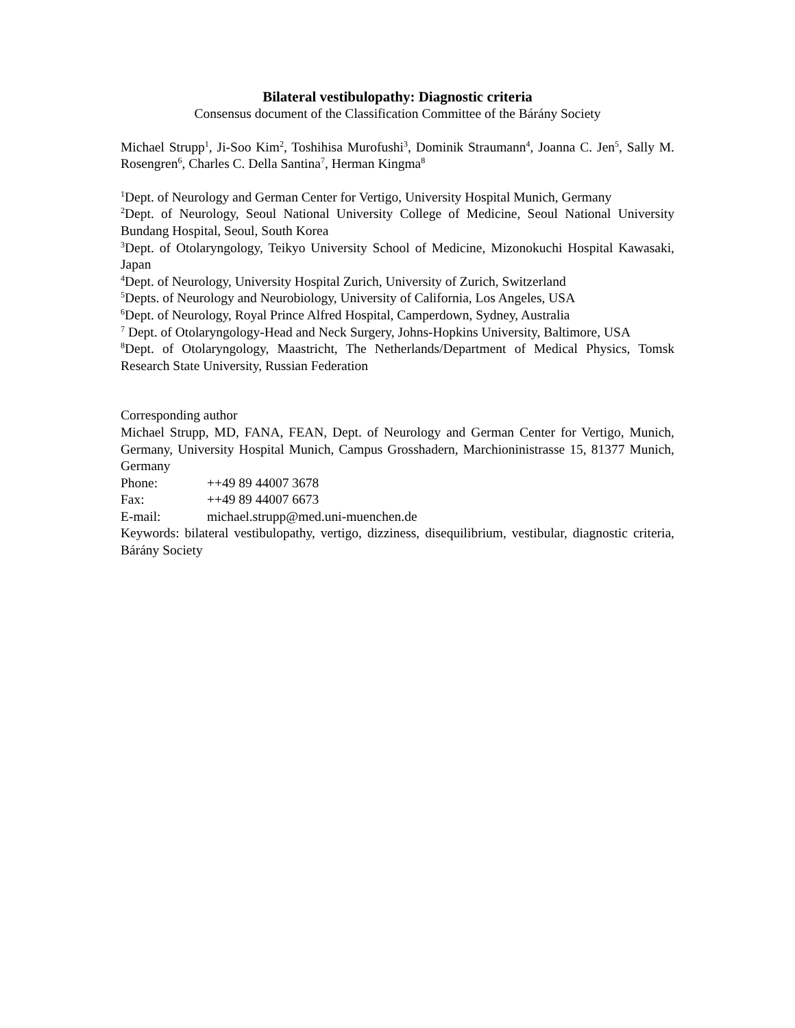Bilateral vestibulopathy: Diagnostic criteria
Consensus document of the Classification Committee of the Bárány Society
Michael Strupp<sup>1</sup>, Ji-Soo Kim<sup>2</sup>, Toshihisa Murofushi<sup>3</sup>, Dominik Straumann<sup>4</sup>, Joanna C. Jen<sup>5</sup>, Sally M. Rosengren<sup>6</sup>, Charles C. Della Santina<sup>7</sup>, Herman Kingma<sup>8</sup>
<sup>1</sup> Dept. of Neurology and German Center for Vertigo, University Hospital Munich, Germany
<sup>2</sup> Dept. of Neurology, Seoul National University College of Medicine, Seoul National University Bundang Hospital, Seoul, South Korea
<sup>3</sup> Dept. of Otolaryngology, Teikyo University School of Medicine, Mizonokuchi Hospital Kawasaki, Japan
<sup>4</sup> Dept. of Neurology, University Hospital Zurich, University of Zurich, Switzerland
<sup>5</sup> Depts. of Neurology and Neurobiology, University of California, Los Angeles, USA
<sup>6</sup> Dept. of Neurology, Royal Prince Alfred Hospital, Camperdown, Sydney, Australia
<sup>7</sup> Dept. of Otolaryngology-Head and Neck Surgery, Johns-Hopkins University, Baltimore, USA
<sup>8</sup> Dept. of Otolaryngology, Maastricht, The Netherlands/Department of Medical Physics, Tomsk Research State University, Russian Federation
Corresponding author
Michael Strupp, MD, FANA, FEAN, Dept. of Neurology and German Center for Vertigo, Munich, Germany, University Hospital Munich, Campus Grosshadern, Marchioninistrasse 15, 81377 Munich, Germany
Phone: ++49 89 44007 3678
Fax: ++49 89 44007 6673
E-mail: michael.strupp@med.uni-muenchen.de
Keywords: bilateral vestibulopathy, vertigo, dizziness, disequilibrium, vestibular, diagnostic criteria, Bárány Society